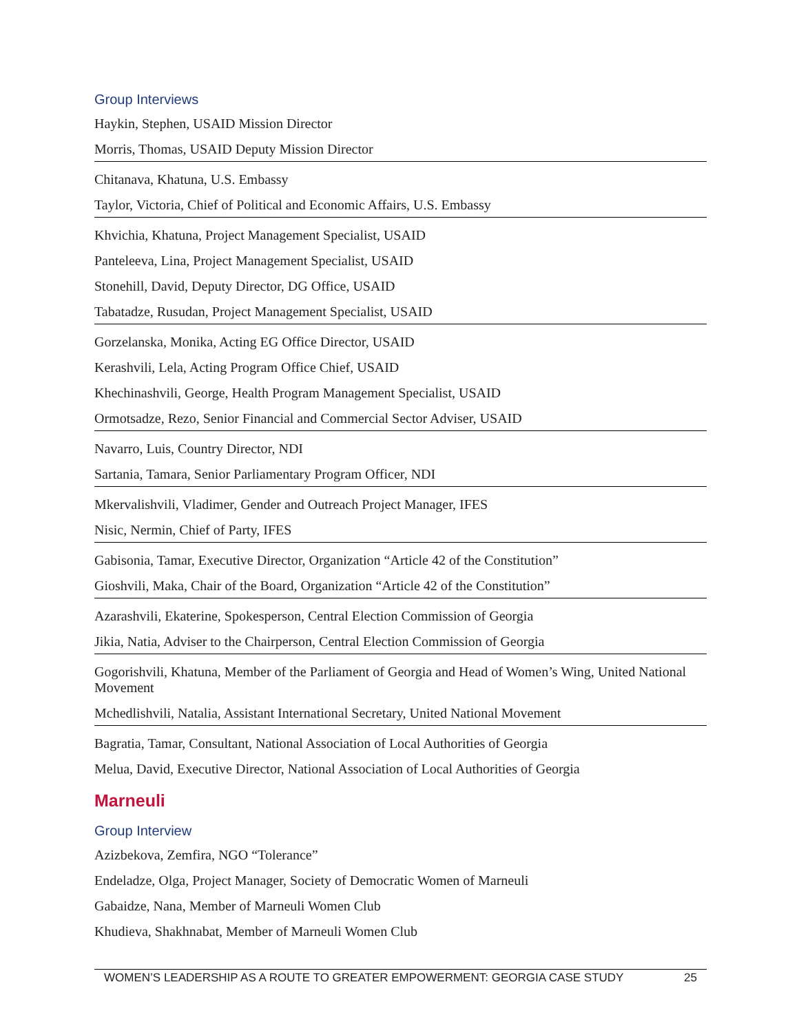Group Interviews
Haykin, Stephen, USAID Mission Director
Morris, Thomas, USAID Deputy Mission Director
Chitanava, Khatuna, U.S. Embassy
Taylor, Victoria, Chief of Political and Economic Affairs, U.S. Embassy
Khvichia, Khatuna, Project Management Specialist, USAID
Panteleeva, Lina, Project Management Specialist, USAID
Stonehill, David, Deputy Director, DG Office, USAID
Tabatadze, Rusudan, Project Management Specialist, USAID
Gorzelanska, Monika, Acting EG Office Director, USAID
Kerashvili, Lela, Acting Program Office Chief, USAID
Khechinashvili, George, Health Program Management Specialist, USAID
Ormotsadze, Rezo, Senior Financial and Commercial Sector Adviser, USAID
Navarro, Luis, Country Director, NDI
Sartania, Tamara, Senior Parliamentary Program Officer, NDI
Mkervalishvili, Vladimer, Gender and Outreach Project Manager, IFES
Nisic, Nermin, Chief of Party, IFES
Gabisonia, Tamar, Executive Director, Organization “Article 42 of the Constitution”
Gioshvili, Maka, Chair of the Board, Organization “Article 42 of the Constitution”
Azarashvili, Ekaterine, Spokesperson, Central Election Commission of Georgia
Jikia, Natia, Adviser to the Chairperson, Central Election Commission of Georgia
Gogorishvili, Khatuna, Member of the Parliament of Georgia and Head of Women’s Wing, United National Movement
Mchedlishvili, Natalia, Assistant International Secretary, United National Movement
Bagratia, Tamar, Consultant, National Association of Local Authorities of Georgia
Melua, David, Executive Director, National Association of Local Authorities of Georgia
Marneuli
Group Interview
Azizbekova, Zemfira, NGO “Tolerance”
Endeladze, Olga, Project Manager, Society of Democratic Women of Marneuli
Gabaidze, Nana, Member of Marneuli Women Club
Khudieva, Shakhnabat, Member of Marneuli Women Club
WOMEN’S LEADERSHIP AS A ROUTE TO GREATER EMPOWERMENT: GEORGIA CASE STUDY 25